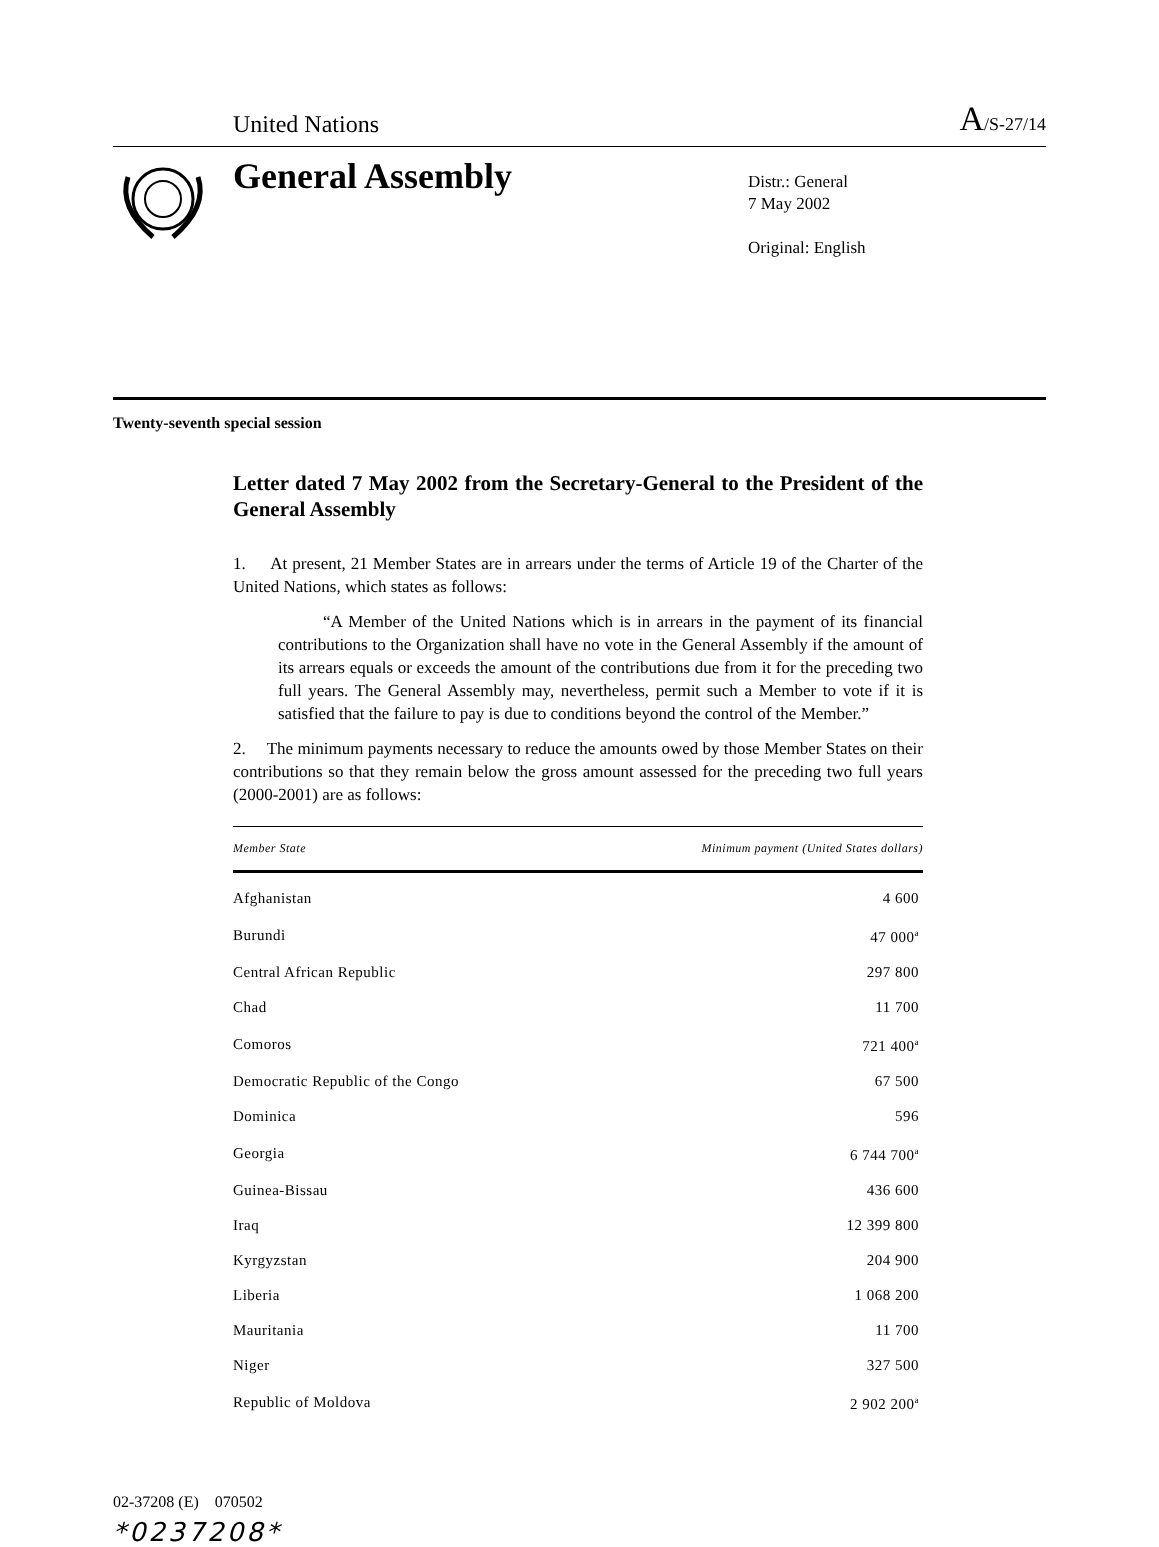United Nations A/S-27/14
General Assembly
Distr.: General
7 May 2002
Original: English
Twenty-seventh special session
Letter dated 7 May 2002 from the Secretary-General to the President of the General Assembly
1. At present, 21 Member States are in arrears under the terms of Article 19 of the Charter of the United Nations, which states as follows:
“A Member of the United Nations which is in arrears in the payment of its financial contributions to the Organization shall have no vote in the General Assembly if the amount of its arrears equals or exceeds the amount of the contributions due from it for the preceding two full years. The General Assembly may, nevertheless, permit such a Member to vote if it is satisfied that the failure to pay is due to conditions beyond the control of the Member.”
2. The minimum payments necessary to reduce the amounts owed by those Member States on their contributions so that they remain below the gross amount assessed for the preceding two full years (2000-2001) are as follows:
| Member State | Minimum payment (United States dollars) |
| --- | --- |
| Afghanistan | 4 600 |
| Burundi | 47 000<sup>a</sup> |
| Central African Republic | 297 800 |
| Chad | 11 700 |
| Comoros | 721 400<sup>a</sup> |
| Democratic Republic of the Congo | 67 500 |
| Dominica | 596 |
| Georgia | 6 744 700<sup>a</sup> |
| Guinea-Bissau | 436 600 |
| Iraq | 12 399 800 |
| Kyrgyzstan | 204 900 |
| Liberia | 1 068 200 |
| Mauritania | 11 700 |
| Niger | 327 500 |
| Republic of Moldova | 2 902 200<sup>a</sup> |
02-37208 (E) 070502
*0237208*